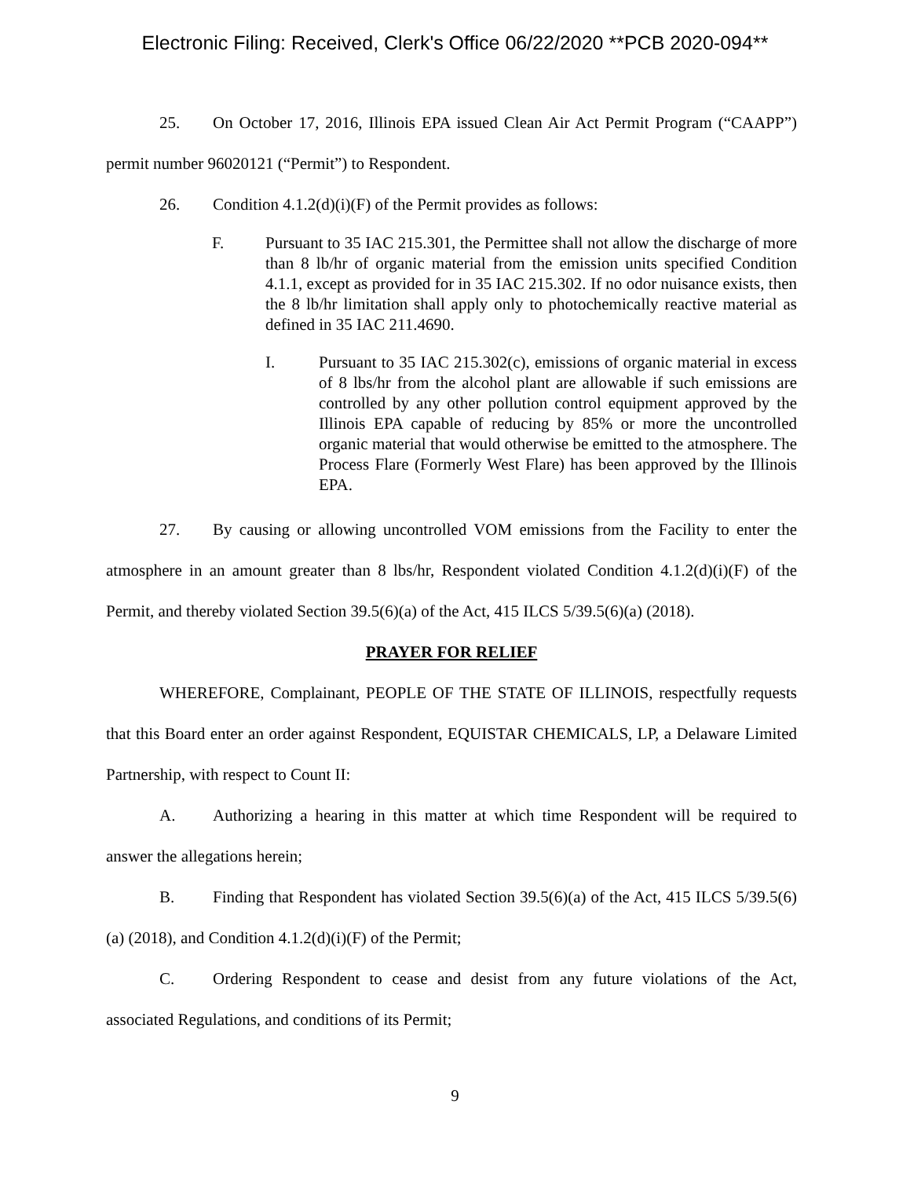Electronic Filing: Received, Clerk's Office 06/22/2020 **PCB 2020-094**
25. On October 17, 2016, Illinois EPA issued Clean Air Act Permit Program (“CAAPP”) permit number 96020121 (“Permit”) to Respondent.
26. Condition 4.1.2(d)(i)(F) of the Permit provides as follows:
F.
Pursuant to 35 IAC 215.301, the Permittee shall not allow the discharge of more than 8 lb/hr of organic material from the emission units specified Condition 4.1.1, except as provided for in 35 IAC 215.302. If no odor nuisance exists, then the 8 lb/hr limitation shall apply only to photochemically reactive material as defined in 35 IAC 211.4690.
I.
Pursuant to 35 IAC 215.302(c), emissions of organic material in excess of 8 lbs/hr from the alcohol plant are allowable if such emissions are controlled by any other pollution control equipment approved by the Illinois EPA capable of reducing by 85% or more the uncontrolled organic material that would otherwise be emitted to the atmosphere. The Process Flare (Formerly West Flare) has been approved by the Illinois EPA.
27. By causing or allowing uncontrolled VOM emissions from the Facility to enter the atmosphere in an amount greater than 8 lbs/hr, Respondent violated Condition 4.1.2(d)(i)(F) of the Permit, and thereby violated Section 39.5(6)(a) of the Act, 415 ILCS 5/39.5(6)(a) (2018).
PRAYER FOR RELIEF
WHEREFORE, Complainant, PEOPLE OF THE STATE OF ILLINOIS, respectfully requests that this Board enter an order against Respondent, EQUISTAR CHEMICALS, LP, a Delaware Limited Partnership, with respect to Count II:
A. Authorizing a hearing in this matter at which time Respondent will be required to answer the allegations herein;
B. Finding that Respondent has violated Section 39.5(6)(a) of the Act, 415 ILCS 5/39.5(6)(a) (2018), and Condition 4.1.2(d)(i)(F) of the Permit;
C. Ordering Respondent to cease and desist from any future violations of the Act, associated Regulations, and conditions of its Permit;
9